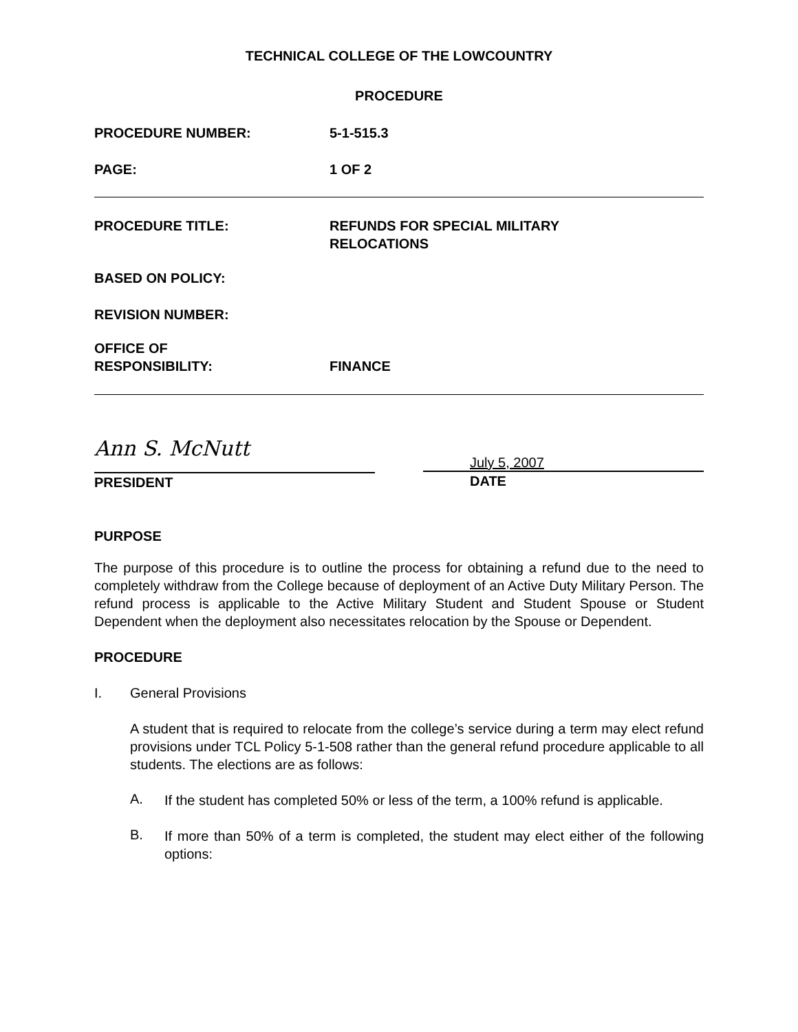TECHNICAL COLLEGE OF THE LOWCOUNTRY
PROCEDURE
PROCEDURE NUMBER: 5-1-515.3
PAGE: 1 OF 2
PROCEDURE TITLE: REFUNDS FOR SPECIAL MILITARY
RELOCATIONS
BASED ON POLICY:
REVISION NUMBER:
OFFICE OF
RESPONSIBILITY:
FINANCE
Ann S. McNutt
PRESIDENT
July 5, 2007
DATE
PURPOSE
The purpose of this procedure is to outline the process for obtaining a refund due to the need to completely withdraw from the College because of deployment of an Active Duty Military Person. The refund process is applicable to the Active Military Student and Student Spouse or Student Dependent when the deployment also necessitates relocation by the Spouse or Dependent.
PROCEDURE
I. General Provisions
A student that is required to relocate from the college’s service during a term may elect refund provisions under TCL Policy 5-1-508 rather than the general refund procedure applicable to all students. The elections are as follows:
A.
If the student has completed 50% or less of the term, a 100% refund is applicable.
B.
If more than 50% of a term is completed, the student may elect either of the following options: